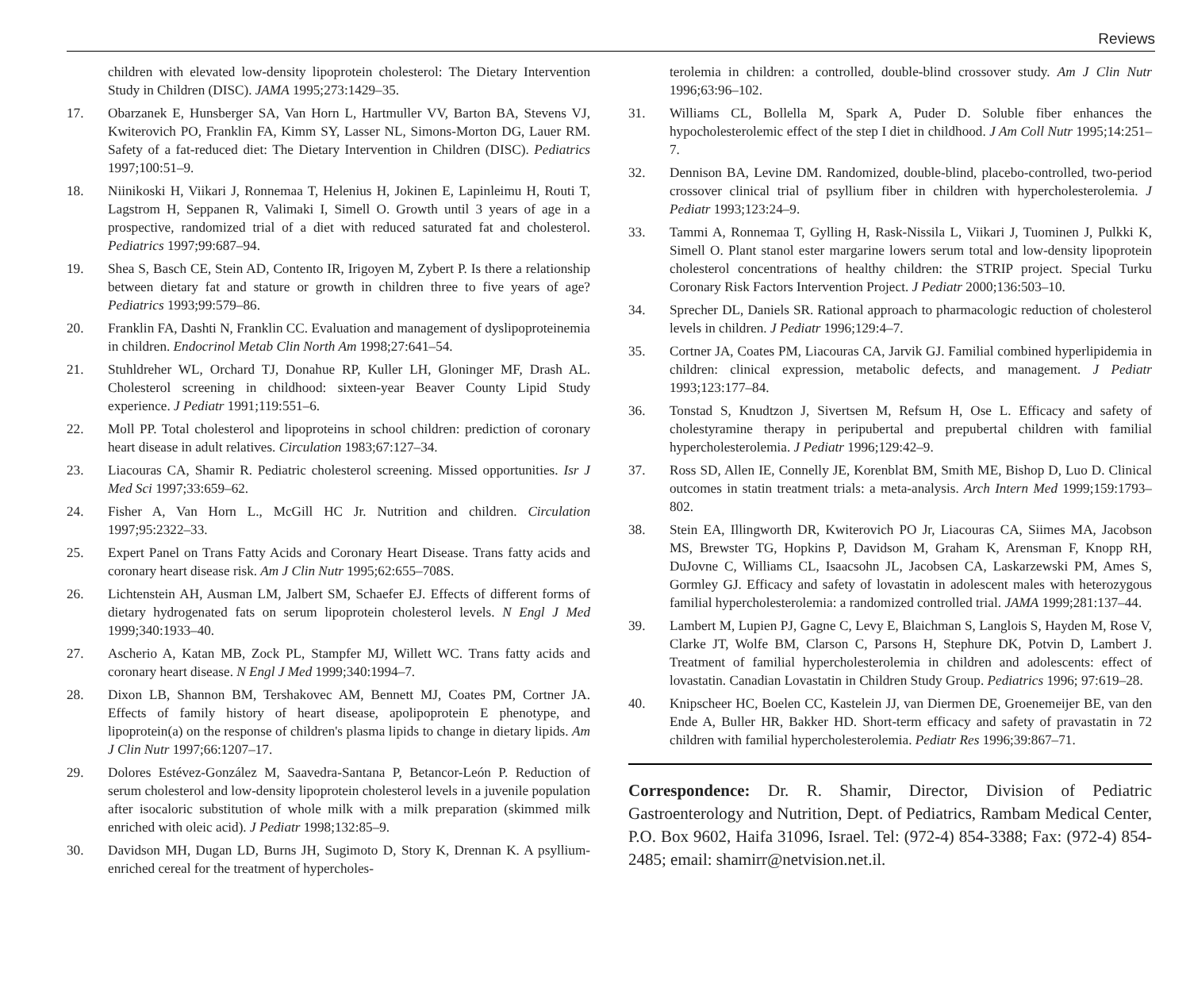Reviews
children with elevated low-density lipoprotein cholesterol: The Dietary Intervention Study in Children (DISC). JAMA 1995;273:1429–35.
17. Obarzanek E, Hunsberger SA, Van Horn L, Hartmuller VV, Barton BA, Stevens VJ, Kwiterovich PO, Franklin FA, Kimm SY, Lasser NL, Simons-Morton DG, Lauer RM. Safety of a fat-reduced diet: The Dietary Intervention in Children (DISC). Pediatrics 1997;100:51–9.
18. Niinikoski H, Viikari J, Ronnemaa T, Helenius H, Jokinen E, Lapinleimu H, Routi T, Lagstrom H, Seppanen R, Valimaki I, Simell O. Growth until 3 years of age in a prospective, randomized trial of a diet with reduced saturated fat and cholesterol. Pediatrics 1997;99:687–94.
19. Shea S, Basch CE, Stein AD, Contento IR, Irigoyen M, Zybert P. Is there a relationship between dietary fat and stature or growth in children three to five years of age? Pediatrics 1993;99:579–86.
20. Franklin FA, Dashti N, Franklin CC. Evaluation and management of dyslipoproteinemia in children. Endocrinol Metab Clin North Am 1998;27:641–54.
21. Stuhldreher WL, Orchard TJ, Donahue RP, Kuller LH, Gloninger MF, Drash AL. Cholesterol screening in childhood: sixteen-year Beaver County Lipid Study experience. J Pediatr 1991;119:551–6.
22. Moll PP. Total cholesterol and lipoproteins in school children: prediction of coronary heart disease in adult relatives. Circulation 1983;67:127–34.
23. Liacouras CA, Shamir R. Pediatric cholesterol screening. Missed opportunities. Isr J Med Sci 1997;33:659–62.
24. Fisher A, Van Horn L., McGill HC Jr. Nutrition and children. Circulation 1997;95:2322–33.
25. Expert Panel on Trans Fatty Acids and Coronary Heart Disease. Trans fatty acids and coronary heart disease risk. Am J Clin Nutr 1995;62:655–708S.
26. Lichtenstein AH, Ausman LM, Jalbert SM, Schaefer EJ. Effects of different forms of dietary hydrogenated fats on serum lipoprotein cholesterol levels. N Engl J Med 1999;340:1933–40.
27. Ascherio A, Katan MB, Zock PL, Stampfer MJ, Willett WC. Trans fatty acids and coronary heart disease. N Engl J Med 1999;340:1994–7.
28. Dixon LB, Shannon BM, Tershakovec AM, Bennett MJ, Coates PM, Cortner JA. Effects of family history of heart disease, apolipoprotein E phenotype, and lipoprotein(a) on the response of children's plasma lipids to change in dietary lipids. Am J Clin Nutr 1997;66:1207–17.
29. Dolores Estévez-González M, Saavedra-Santana P, Betancor-León P. Reduction of serum cholesterol and low-density lipoprotein cholesterol levels in a juvenile population after isocaloric substitution of whole milk with a milk preparation (skimmed milk enriched with oleic acid). J Pediatr 1998;132:85–9.
30. Davidson MH, Dugan LD, Burns JH, Sugimoto D, Story K, Drennan K. A psyllium-enriched cereal for the treatment of hypercholes-
terolemia in children: a controlled, double-blind crossover study. Am J Clin Nutr 1996;63:96–102.
31. Williams CL, Bollella M, Spark A, Puder D. Soluble fiber enhances the hypocholesterolemic effect of the step I diet in childhood. J Am Coll Nutr 1995;14:251–7.
32. Dennison BA, Levine DM. Randomized, double-blind, placebo-controlled, two-period crossover clinical trial of psyllium fiber in children with hypercholesterolemia. J Pediatr 1993;123:24–9.
33. Tammi A, Ronnemaa T, Gylling H, Rask-Nissila L, Viikari J, Tuominen J, Pulkki K, Simell O. Plant stanol ester margarine lowers serum total and low-density lipoprotein cholesterol concentrations of healthy children: the STRIP project. Special Turku Coronary Risk Factors Intervention Project. J Pediatr 2000;136:503–10.
34. Sprecher DL, Daniels SR. Rational approach to pharmacologic reduction of cholesterol levels in children. J Pediatr 1996;129:4–7.
35. Cortner JA, Coates PM, Liacouras CA, Jarvik GJ. Familial combined hyperlipidemia in children: clinical expression, metabolic defects, and management. J Pediatr 1993;123:177–84.
36. Tonstad S, Knudtzon J, Sivertsen M, Refsum H, Ose L. Efficacy and safety of cholestyramine therapy in peripubertal and prepubertal children with familial hypercholesterolemia. J Pediatr 1996;129:42–9.
37. Ross SD, Allen IE, Connelly JE, Korenblat BM, Smith ME, Bishop D, Luo D. Clinical outcomes in statin treatment trials: a meta-analysis. Arch Intern Med 1999;159:1793–802.
38. Stein EA, Illingworth DR, Kwiterovich PO Jr, Liacouras CA, Siimes MA, Jacobson MS, Brewster TG, Hopkins P, Davidson M, Graham K, Arensman F, Knopp RH, DuJovne C, Williams CL, Isaacsohn JL, Jacobsen CA, Laskarzewski PM, Ames S, Gormley GJ. Efficacy and safety of lovastatin in adolescent males with heterozygous familial hypercholesterolemia: a randomized controlled trial. JAMA 1999;281:137–44.
39. Lambert M, Lupien PJ, Gagne C, Levy E, Blaichman S, Langlois S, Hayden M, Rose V, Clarke JT, Wolfe BM, Clarson C, Parsons H, Stephure DK, Potvin D, Lambert J. Treatment of familial hypercholesterolemia in children and adolescents: effect of lovastatin. Canadian Lovastatin in Children Study Group. Pediatrics 1996; 97:619–28.
40. Knipscheer HC, Boelen CC, Kastelein JJ, van Diermen DE, Groenemeijer BE, van den Ende A, Buller HR, Bakker HD. Short-term efficacy and safety of pravastatin in 72 children with familial hypercholesterolemia. Pediatr Res 1996;39:867–71.
Correspondence: Dr. R. Shamir, Director, Division of Pediatric Gastroenterology and Nutrition, Dept. of Pediatrics, Rambam Medical Center, P.O. Box 9602, Haifa 31096, Israel. Tel: (972-4) 854-3388; Fax: (972-4) 854-2485; email: shamirr@netvision.net.il.